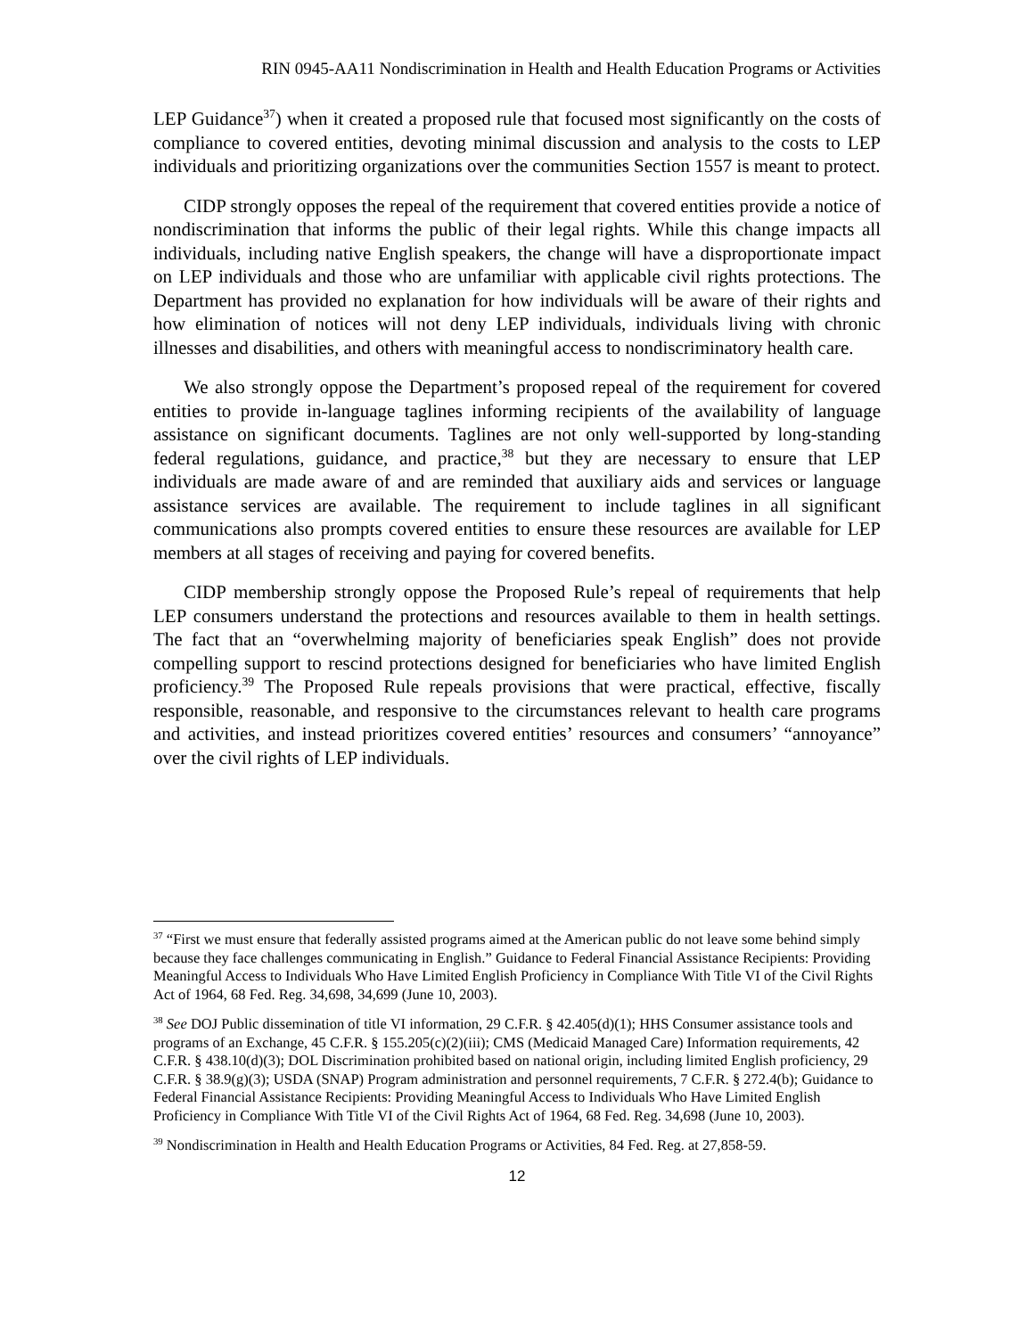RIN 0945-AA11 Nondiscrimination in Health and Health Education Programs or Activities
LEP Guidance<sup>37</sup>) when it created a proposed rule that focused most significantly on the costs of compliance to covered entities, devoting minimal discussion and analysis to the costs to LEP individuals and prioritizing organizations over the communities Section 1557 is meant to protect.
CIDP strongly opposes the repeal of the requirement that covered entities provide a notice of nondiscrimination that informs the public of their legal rights. While this change impacts all individuals, including native English speakers, the change will have a disproportionate impact on LEP individuals and those who are unfamiliar with applicable civil rights protections. The Department has provided no explanation for how individuals will be aware of their rights and how elimination of notices will not deny LEP individuals, individuals living with chronic illnesses and disabilities, and others with meaningful access to nondiscriminatory health care.
We also strongly oppose the Department’s proposed repeal of the requirement for covered entities to provide in-language taglines informing recipients of the availability of language assistance on significant documents. Taglines are not only well-supported by long-standing federal regulations, guidance, and practice,<sup>38</sup> but they are necessary to ensure that LEP individuals are made aware of and are reminded that auxiliary aids and services or language assistance services are available. The requirement to include taglines in all significant communications also prompts covered entities to ensure these resources are available for LEP members at all stages of receiving and paying for covered benefits.
CIDP membership strongly oppose the Proposed Rule’s repeal of requirements that help LEP consumers understand the protections and resources available to them in health settings. The fact that an “overwhelming majority of beneficiaries speak English” does not provide compelling support to rescind protections designed for beneficiaries who have limited English proficiency.<sup>39</sup> The Proposed Rule repeals provisions that were practical, effective, fiscally responsible, reasonable, and responsive to the circumstances relevant to health care programs and activities, and instead prioritizes covered entities’ resources and consumers’ “annoyance” over the civil rights of LEP individuals.
<sup>37</sup> “First we must ensure that federally assisted programs aimed at the American public do not leave some behind simply because they face challenges communicating in English.” Guidance to Federal Financial Assistance Recipients: Providing Meaningful Access to Individuals Who Have Limited English Proficiency in Compliance With Title VI of the Civil Rights Act of 1964, 68 Fed. Reg. 34,698, 34,699 (June 10, 2003).
<sup>38</sup> See DOJ Public dissemination of title VI information, 29 C.F.R. § 42.405(d)(1); HHS Consumer assistance tools and programs of an Exchange, 45 C.F.R. § 155.205(c)(2)(iii); CMS (Medicaid Managed Care) Information requirements, 42 C.F.R. § 438.10(d)(3); DOL Discrimination prohibited based on national origin, including limited English proficiency, 29 C.F.R. § 38.9(g)(3); USDA (SNAP) Program administration and personnel requirements, 7 C.F.R. § 272.4(b); Guidance to Federal Financial Assistance Recipients: Providing Meaningful Access to Individuals Who Have Limited English Proficiency in Compliance With Title VI of the Civil Rights Act of 1964, 68 Fed. Reg. 34,698 (June 10, 2003).
<sup>39</sup> Nondiscrimination in Health and Health Education Programs or Activities, 84 Fed. Reg. at 27,858-59.
12